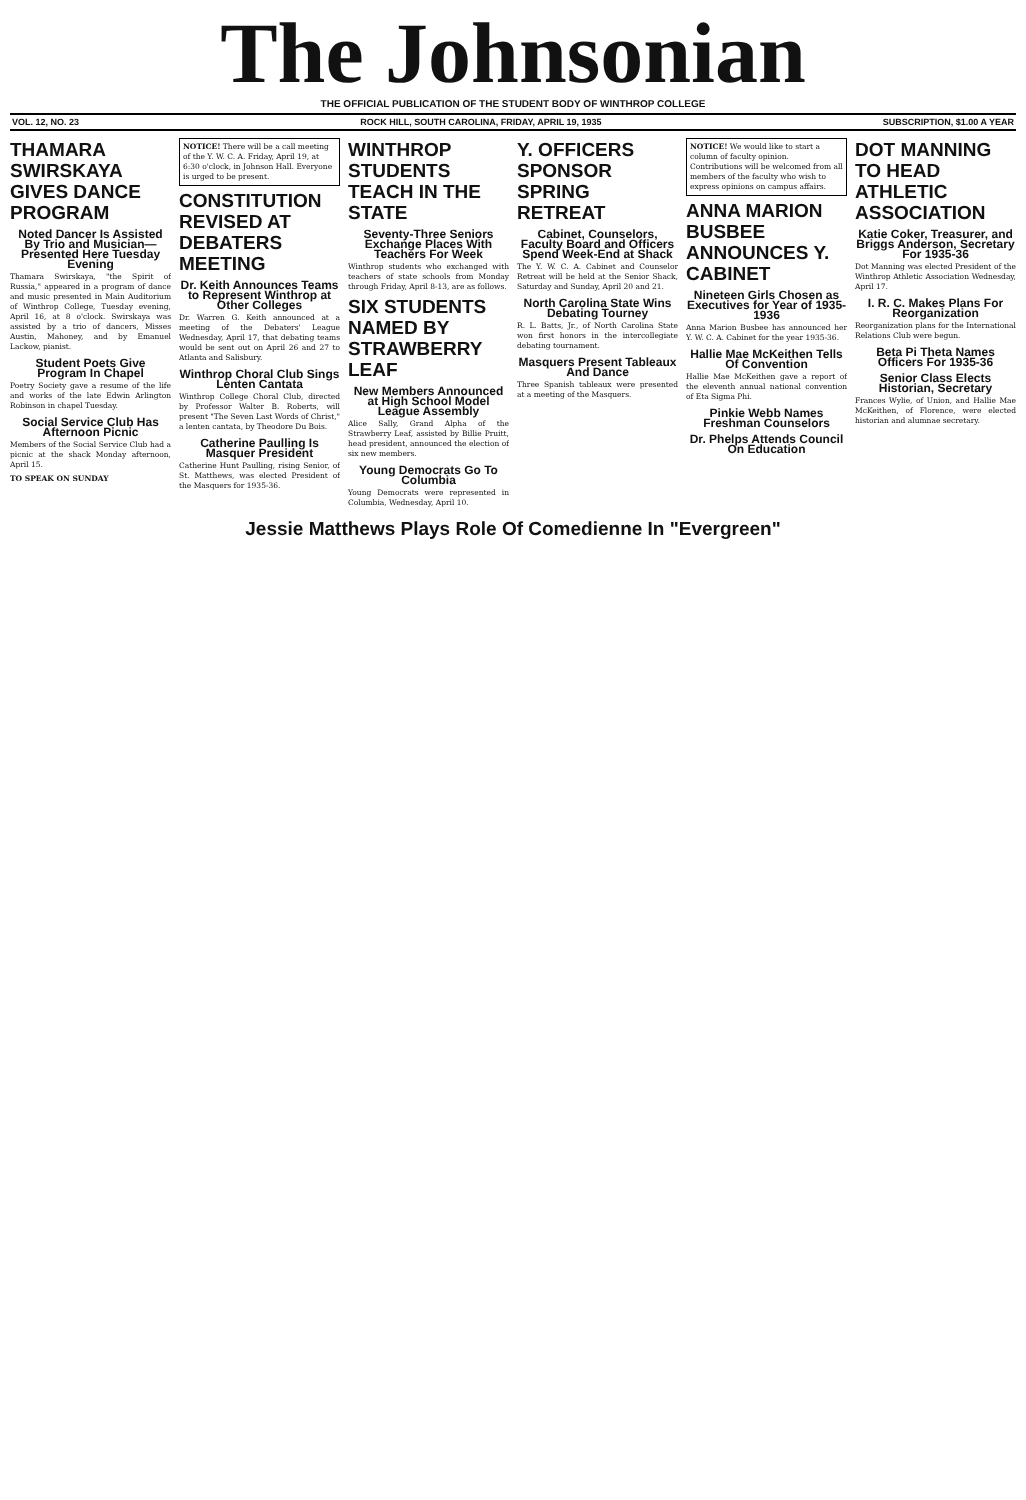The Johnsonian
THE OFFICIAL PUBLICATION OF THE STUDENT BODY OF WINTHROP COLLEGE
VOL. 12, NO. 23 ROCK HILL, SOUTH CAROLINA, FRIDAY, APRIL 19, 1935 SUBSCRIPTION, $1.00 A YEAR
THAMARA SWIRSKAYA GIVES DANCE PROGRAM
Noted Dancer Is Assisted By Trio and Musician—Presented Here Tuesday Evening
Thamara Swirskaya, "the Spirit of Russia," appeared in a program of dance and music presented in Main Auditorium of Winthrop College, Tuesday evening, April 16, at 8 o'clock. Swirskaya was assisted by a trio of dancers, Misses Austin, Mahoney, and by Emanuel Lackow, pianist.
Student Poets Give Program In Chapel
Poetry Society gave a resume of the life and works of the late Edwin Arlington Robinson in chapel Tuesday.
Social Service Club Has Afternoon Picnic
Members of the Social Service Club had a picnic at the shack Monday afternoon, April 15.
TO SPEAK ON SUNDAY
NOTICE! There will be a call meeting of the Y. W. C. A. Friday, April 19, at 6:30 o'clock, in Johnson Hall. Everyone is urged to be present.
CONSTITUTION REVISED AT DEBATERS MEETING
Dr. Keith Announces Teams to Represent Winthrop at Other Colleges
Dr. Warren G. Keith announced at a meeting of the Debaters' League Wednesday, April 17, that debating teams would be sent out on April 26 and 27 to Atlanta and Salisbury.
Winthrop Choral Club Sings Lenten Cantata
Winthrop College Choral Club, directed by Professor Walter B. Roberts, will present "The Seven Last Words of Christ," a lenten cantata, by Theodore Du Bois.
Catherine Paulling Is Masquer President
Catherine Hunt Paulling, rising Senior, of St. Matthews, was elected President of the Masquers for 1935-36.
WINTHROP STUDENTS TEACH IN THE STATE
Seventy-Three Seniors Exchange Places With Teachers For Week
Winthrop students who exchanged with teachers of state schools from Monday through Friday, April 8-13, are as follows.
SIX STUDENTS NAMED BY STRAWBERRY LEAF
New Members Announced at High School Model League Assembly
Alice Sally, Grand Alpha of the Strawberry Leaf, assisted by Billie Pruitt, head president, announced the election of six new members.
Young Democrats Go To Columbia
Young Democrats were represented in Columbia, Wednesday, April 10.
Y. OFFICERS SPONSOR SPRING RETREAT
Cabinet, Counselors, Faculty Board and Officers Spend Week-End at Shack
The Y. W. C. A. Cabinet and Counselor Retreat will be held at the Senior Shack, Saturday and Sunday, April 20 and 21.
North Carolina State Wins Debating Tourney
R. L. Batts, Jr., of North Carolina State won first honors in the intercollegiate debating tournament.
Masquers Present Tableaux And Dance
Three Spanish tableaux were presented at a meeting of the Masquers.
NOTICE! We would like to start a column of faculty opinion. Contributions will be welcomed from all members of the faculty who wish to express opinions on campus affairs.
ANNA MARION BUSBEE ANNOUNCES Y. CABINET
Nineteen Girls Chosen as Executives for Year of 1935-1936
Anna Marion Busbee has announced her Y. W. C. A. Cabinet for the year 1935-36.
Hallie Mae McKeithen Tells Of Convention
Hallie Mae McKeithen gave a report of the eleventh annual national convention of Eta Sigma Phi.
Pinkie Webb Names Freshman Counselors
Dr. Phelps Attends Council On Education
DOT MANNING TO HEAD ATHLETIC ASSOCIATION
Katie Coker, Treasurer, and Briggs Anderson, Secretary For 1935-36
Dot Manning was elected President of the Winthrop Athletic Association Wednesday, April 17.
I. R. C. Makes Plans For Reorganization
Reorganization plans for the International Relations Club were begun.
Beta Pi Theta Names Officers For 1935-36
Senior Class Elects Historian, Secretary
Frances Wylie, of Union, and Hallie Mae McKeithen, of Florence, were elected historian and alumnae secretary.
Jessie Matthews Plays Role Of Comedienne In "Evergreen"